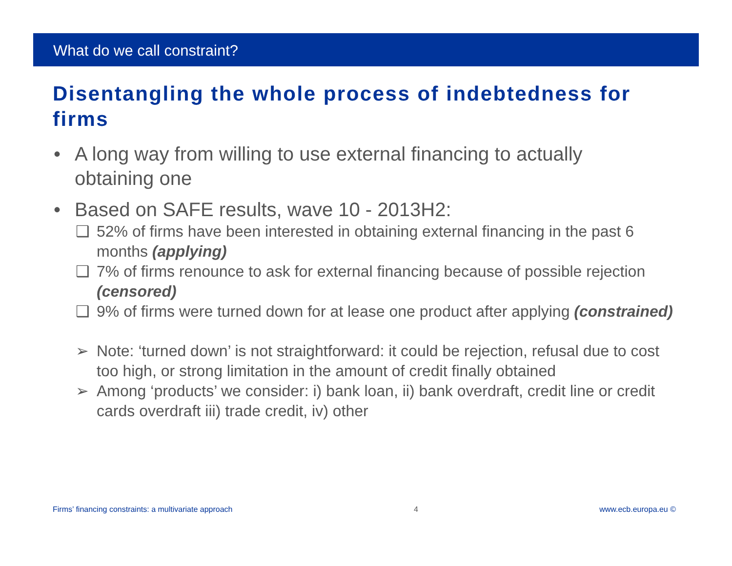What do we call constraint?
Disentangling the whole process of indebtedness for firms
• A long way from willing to use external financing to actually obtaining one
• Based on SAFE results, wave 10 - 2013H2:
❑ 52% of firms have been interested in obtaining external financing in the past 6 months (applying)
❑ 7% of firms renounce to ask for external financing because of possible rejection (censored)
❑ 9% of firms were turned down for at lease one product after applying (constrained)
➢ Note: ‘turned down’ is not straightforward: it could be rejection, refusal due to cost too high, or strong limitation in the amount of credit finally obtained
➢ Among ‘products’ we consider: i) bank loan, ii) bank overdraft, credit line or credit cards overdraft iii) trade credit, iv) other
Firms’ financing constraints: a multivariate approach 4 www.ecb.europa.eu ©